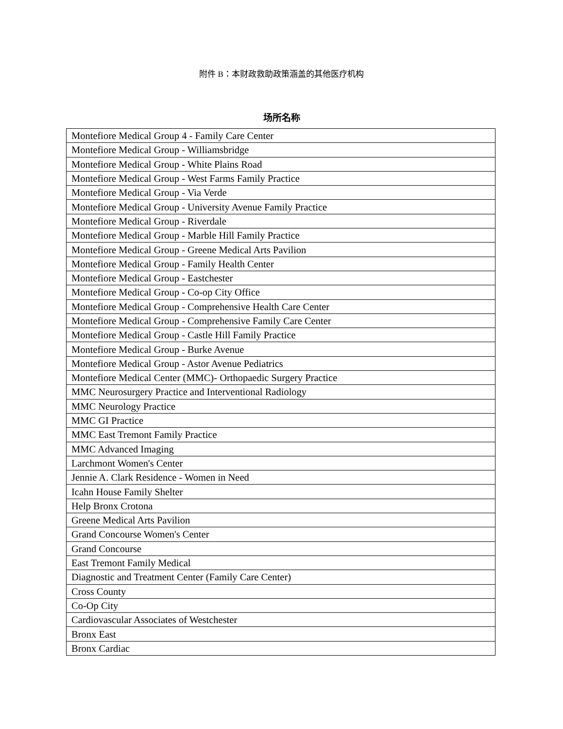附件 B：本财政救助政策涵盖的其他医疗机构
场所名称
| Montefiore Medical Group 4 - Family Care Center |
| Montefiore Medical Group - Williamsbridge |
| Montefiore Medical Group - White Plains Road |
| Montefiore Medical Group - West Farms Family Practice |
| Montefiore Medical Group - Via Verde |
| Montefiore Medical Group - University Avenue Family Practice |
| Montefiore Medical Group - Riverdale |
| Montefiore Medical Group - Marble Hill Family Practice |
| Montefiore Medical Group - Greene Medical Arts Pavilion |
| Montefiore Medical Group - Family Health Center |
| Montefiore Medical Group - Eastchester |
| Montefiore Medical Group - Co-op City Office |
| Montefiore Medical Group - Comprehensive Health Care Center |
| Montefiore Medical Group - Comprehensive Family Care Center |
| Montefiore Medical Group - Castle Hill Family Practice |
| Montefiore Medical Group - Burke Avenue |
| Montefiore Medical Group - Astor Avenue Pediatrics |
| Montefiore Medical Center (MMC)- Orthopaedic Surgery Practice |
| MMC Neurosurgery Practice and Interventional Radiology |
| MMC Neurology Practice |
| MMC GI Practice |
| MMC East Tremont Family Practice |
| MMC Advanced Imaging |
| Larchmont Women's Center |
| Jennie A. Clark Residence - Women in Need |
| Icahn House Family Shelter |
| Help Bronx Crotona |
| Greene Medical Arts Pavilion |
| Grand Concourse Women's Center |
| Grand Concourse |
| East Tremont Family Medical |
| Diagnostic and Treatment Center (Family Care Center) |
| Cross County |
| Co-Op City |
| Cardiovascular Associates of Westchester |
| Bronx East |
| Bronx Cardiac |